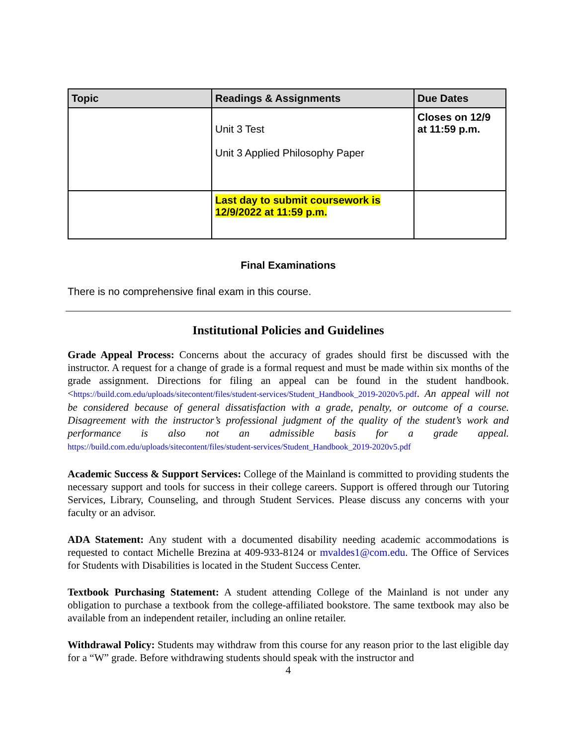| Topic | Readings & Assignments | Due Dates |
| --- | --- | --- |
| | Unit 3 Test Unit 3 Applied Philosophy Paper | Closes on 12/9 at 11:59 p.m. |
| | Last day to submit coursework is 12/9/2022 at 11:59 p.m. | |
Final Examinations
There is no comprehensive final exam in this course.
Institutional Policies and Guidelines
Grade Appeal Process: Concerns about the accuracy of grades should first be discussed with the instructor. A request for a change of grade is a formal request and must be made within six months of the grade assignment. Directions for filing an appeal can be found in the student handbook.<https://build.com.edu/uploads/sitecontent/files/student-services/Student_Handbook_2019-2020v5.pdf. An appeal will not be considered because of general dissatisfaction with a grade, penalty, or outcome of a course. Disagreement with the instructor’s professional judgment of the quality of the student’s work and performance is also not an admissible basis for a grade appeal. https://build.com.edu/uploads/sitecontent/files/student-services/Student_Handbook_2019-2020v5.pdf
Academic Success & Support Services: College of the Mainland is committed to providing students the necessary support and tools for success in their college careers. Support is offered through our Tutoring Services, Library, Counseling, and through Student Services. Please discuss any concerns with your faculty or an advisor.
ADA Statement: Any student with a documented disability needing academic accommodations is requested to contact Michelle Brezina at 409-933-8124 or mvaldes1@com.edu. The Office of Services for Students with Disabilities is located in the Student Success Center.
Textbook Purchasing Statement: A student attending College of the Mainland is not under any obligation to purchase a textbook from the college-affiliated bookstore. The same textbook may also be available from an independent retailer, including an online retailer.
Withdrawal Policy: Students may withdraw from this course for any reason prior to the last eligible day for a “W” grade. Before withdrawing students should speak with the instructor and
4